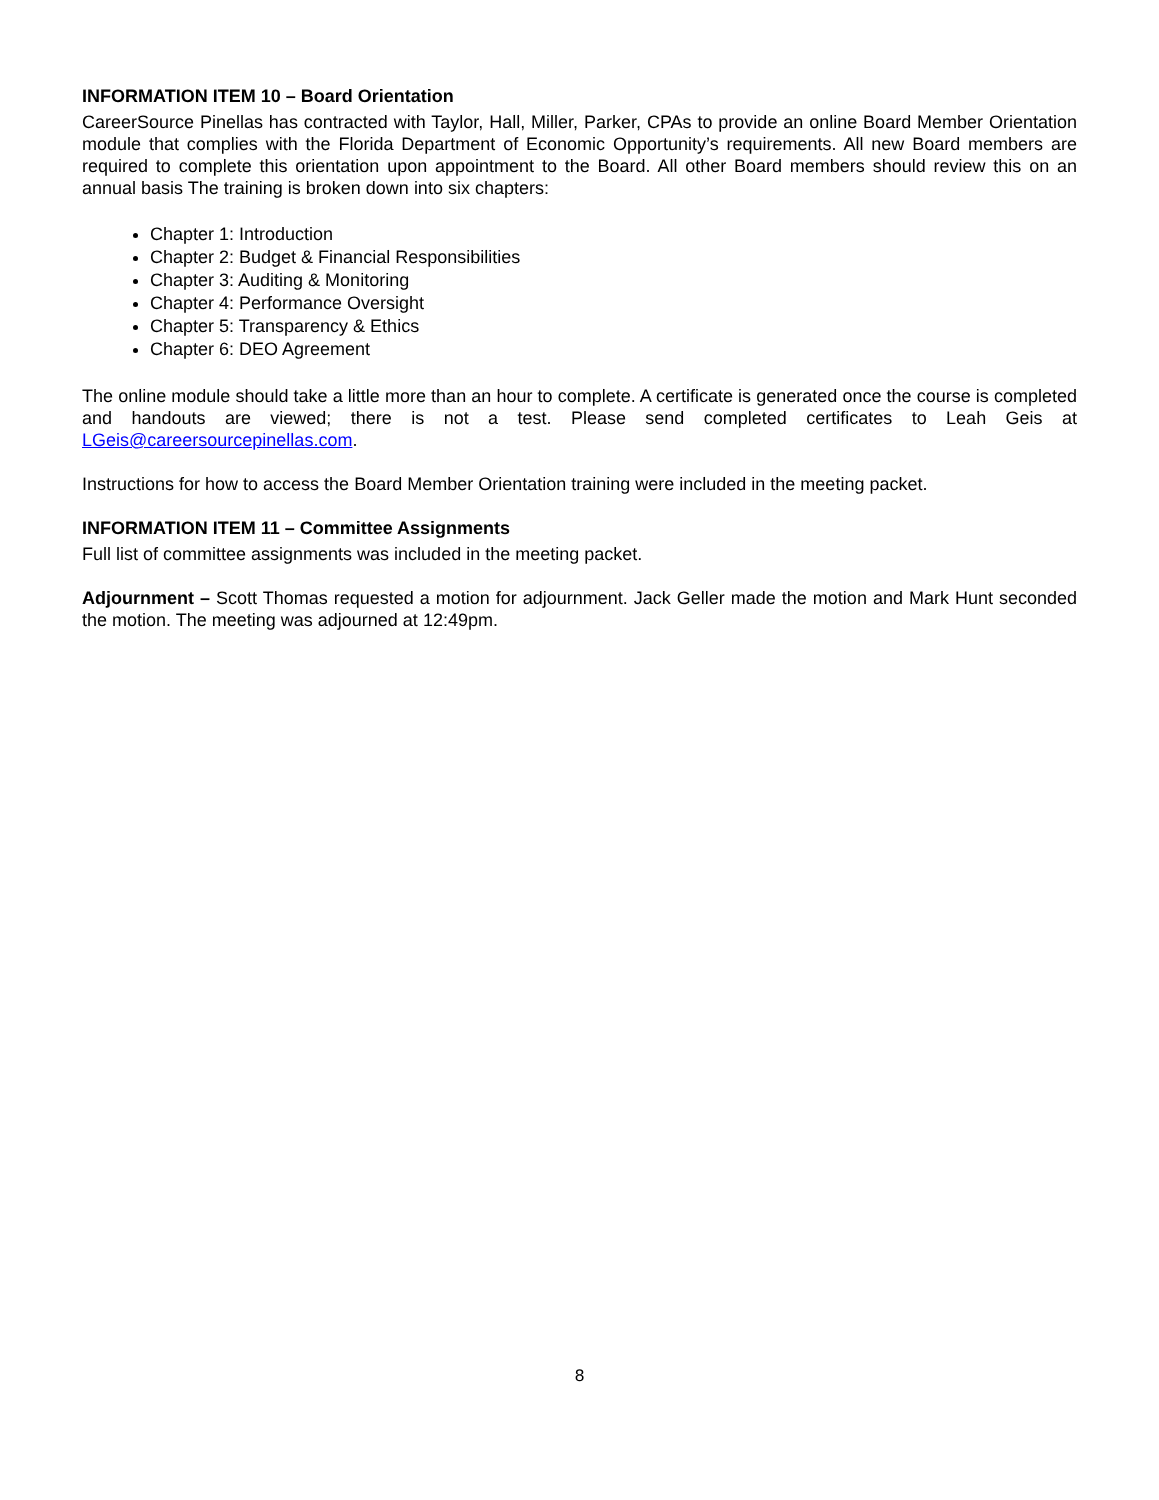INFORMATION ITEM 10 – Board Orientation
CareerSource Pinellas has contracted with Taylor, Hall, Miller, Parker, CPAs to provide an online Board Member Orientation module that complies with the Florida Department of Economic Opportunity’s requirements. All new Board members are required to complete this orientation upon appointment to the Board. All other Board members should review this on an annual basis The training is broken down into six chapters:
Chapter 1: Introduction
Chapter 2: Budget & Financial Responsibilities
Chapter 3: Auditing & Monitoring
Chapter 4: Performance Oversight
Chapter 5: Transparency & Ethics
Chapter 6: DEO Agreement
The online module should take a little more than an hour to complete. A certificate is generated once the course is completed and handouts are viewed; there is not a test. Please send completed certificates to Leah Geis at LGeis@careersourcepinellas.com.
Instructions for how to access the Board Member Orientation training were included in the meeting packet.
INFORMATION ITEM 11 – Committee Assignments
Full list of committee assignments was included in the meeting packet.
Adjournment – Scott Thomas requested a motion for adjournment. Jack Geller made the motion and Mark Hunt seconded the motion. The meeting was adjourned at 12:49pm.
8